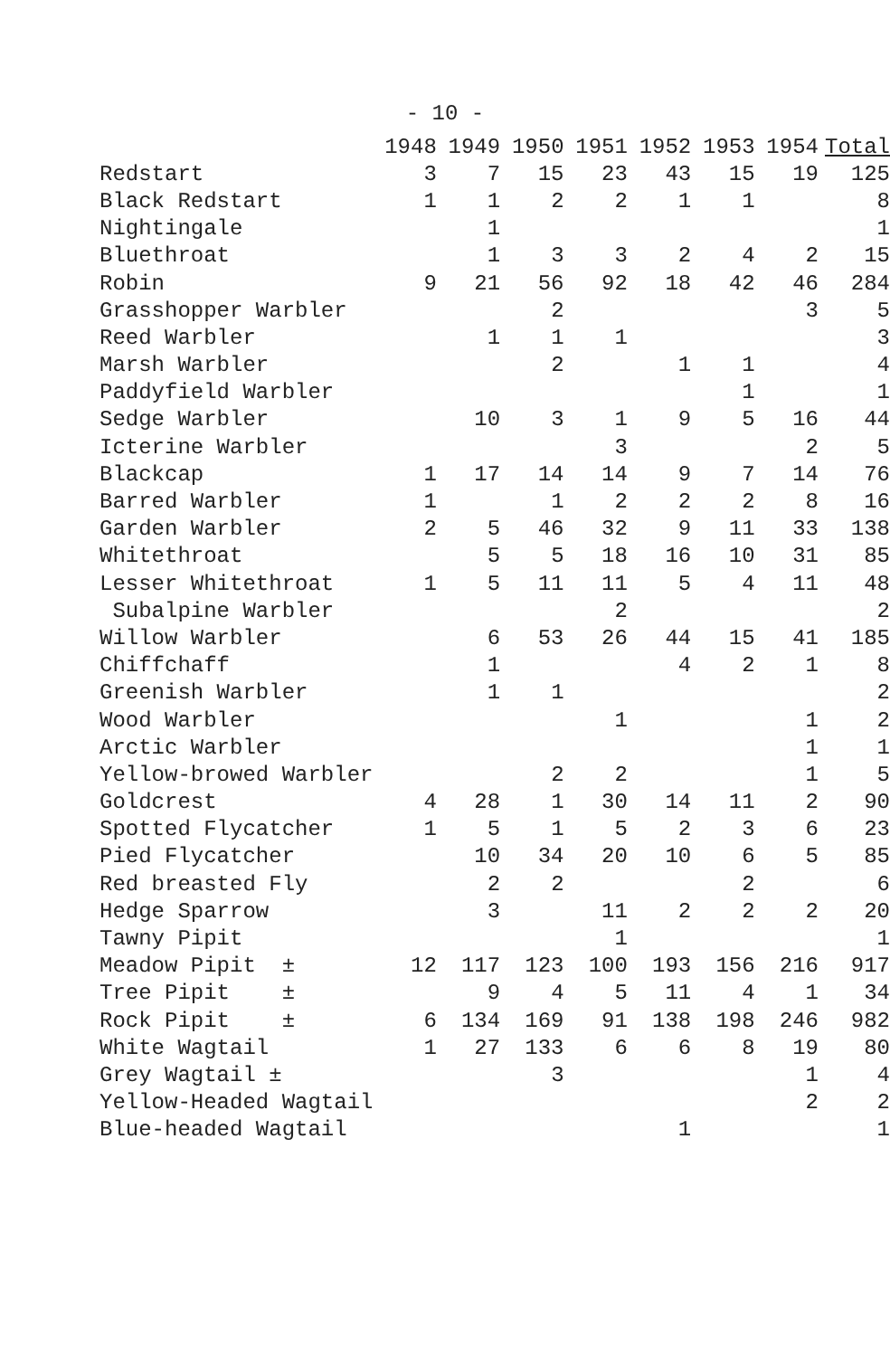- 10 -
| | 1948 | 1949 | 1950 | 1951 | 1952 | 1953 | 1954 | Total |
| --- | --- | --- | --- | --- | --- | --- | --- | --- |
| Redstart | 3 | 7 | 15 | 23 | 43 | 15 | 19 | 125 |
| Black Redstart | 1 | 1 | 2 | 2 | 1 | 1 | | 8 |
| Nightingale | | 1 | | | | | | 1 |
| Bluethroat | | 1 | 3 | 3 | 2 | 4 | 2 | 15 |
| Robin | 9 | 21 | 56 | 92 | 18 | 42 | 46 | 284 |
| Grasshopper Warbler | | | 2 | | | | 3 | 5 |
| Reed Warbler | | 1 | 1 | 1 | | | | 3 |
| Marsh Warbler | | | 2 | | 1 | 1 | | 4 |
| Paddyfield Warbler | | | | | | 1 | | 1 |
| Sedge Warbler | | 10 | 3 | 1 | 9 | 5 | 16 | 44 |
| Icterine Warbler | | | | 3 | | | 2 | 5 |
| Blackcap | 1 | 17 | 14 | 14 | 9 | 7 | 14 | 76 |
| Barred Warbler | 1 | | 1 | 2 | 2 | 2 | 8 | 16 |
| Garden Warbler | 2 | 5 | 46 | 32 | 9 | 11 | 33 | 138 |
| Whitethroat | | 5 | 5 | 18 | 16 | 10 | 31 | 85 |
| Lesser Whitethroat | 1 | 5 | 11 | 11 | 5 | 4 | 11 | 48 |
| Subalpine Warbler | | | | 2 | | | | 2 |
| Willow Warbler | | 6 | 53 | 26 | 44 | 15 | 41 | 185 |
| Chiffchaff | | 1 | | | 4 | 2 | 1 | 8 |
| Greenish Warbler | | 1 | 1 | | | | | 2 |
| Wood Warbler | | | | 1 | | | 1 | 2 |
| Arctic Warbler | | | | | | | 1 | 1 |
| Yellow-browed Warbler | | | 2 | 2 | | | 1 | 5 |
| Goldcrest | 4 | 28 | 1 | 30 | 14 | 11 | 2 | 90 |
| Spotted Flycatcher | 1 | 5 | 1 | 5 | 2 | 3 | 6 | 23 |
| Pied Flycatcher | | 10 | 34 | 20 | 10 | 6 | 5 | 85 |
| Red breasted Fly | | 2 | 2 | | | 2 | | 6 |
| Hedge Sparrow | | 3 | | 11 | 2 | 2 | 2 | 20 |
| Tawny Pipit | | | | 1 | | | | 1 |
| Meadow Pipit ± | 12 | 117 | 123 | 100 | 193 | 156 | 216 | 917 |
| Tree Pipit ± | | 9 | 4 | 5 | 11 | 4 | 1 | 34 |
| Rock Pipit ± | 6 | 134 | 169 | 91 | 138 | 198 | 246 | 982 |
| White Wagtail | 1 | 27 | 133 | 6 | 6 | 8 | 19 | 80 |
| Grey Wagtail ± | | | 3 | | | | 1 | 4 |
| Yellow-Headed Wagtail | | | | | | | 2 | 2 |
| Blue-headed Wagtail | | | | | 1 | | | 1 |